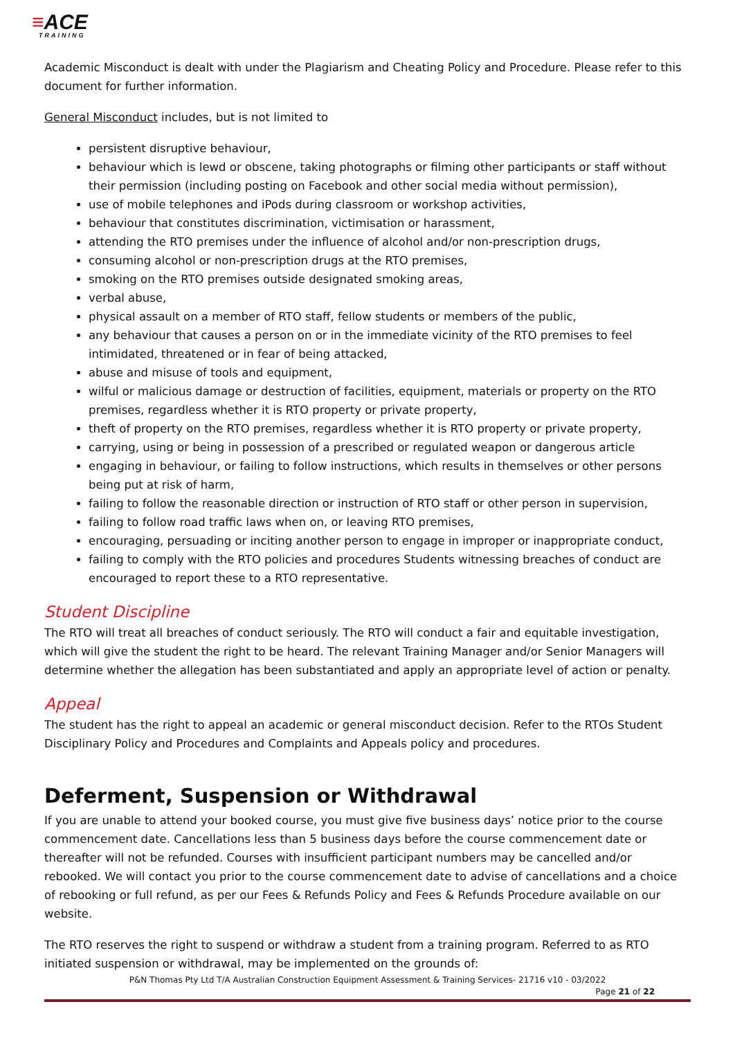≡ACE
TRAINING
Academic Misconduct is dealt with under the Plagiarism and Cheating Policy and Procedure. Please refer to this document for further information.
General Misconduct includes, but is not limited to
persistent disruptive behaviour,
behaviour which is lewd or obscene, taking photographs or filming other participants or staff without their permission (including posting on Facebook and other social media without permission),
use of mobile telephones and iPods during classroom or workshop activities,
behaviour that constitutes discrimination, victimisation or harassment,
attending the RTO premises under the influence of alcohol and/or non-prescription drugs,
consuming alcohol or non-prescription drugs at the RTO premises,
smoking on the RTO premises outside designated smoking areas,
verbal abuse,
physical assault on a member of RTO staff, fellow students or members of the public,
any behaviour that causes a person on or in the immediate vicinity of the RTO premises to feel intimidated, threatened or in fear of being attacked,
abuse and misuse of tools and equipment,
wilful or malicious damage or destruction of facilities, equipment, materials or property on the RTO premises, regardless whether it is RTO property or private property,
theft of property on the RTO premises, regardless whether it is RTO property or private property,
carrying, using or being in possession of a prescribed or regulated weapon or dangerous article
engaging in behaviour, or failing to follow instructions, which results in themselves or other persons being put at risk of harm,
failing to follow the reasonable direction or instruction of RTO staff or other person in supervision,
failing to follow road traffic laws when on, or leaving RTO premises,
encouraging, persuading or inciting another person to engage in improper or inappropriate conduct,
failing to comply with the RTO policies and procedures Students witnessing breaches of conduct are encouraged to report these to a RTO representative.
Student Discipline
The RTO will treat all breaches of conduct seriously. The RTO will conduct a fair and equitable investigation, which will give the student the right to be heard. The relevant Training Manager and/or Senior Managers will determine whether the allegation has been substantiated and apply an appropriate level of action or penalty.
Appeal
The student has the right to appeal an academic or general misconduct decision. Refer to the RTOs Student Disciplinary Policy and Procedures and Complaints and Appeals policy and procedures.
Deferment, Suspension or Withdrawal
If you are unable to attend your booked course, you must give five business days’ notice prior to the course commencement date. Cancellations less than 5 business days before the course commencement date or thereafter will not be refunded. Courses with insufficient participant numbers may be cancelled and/or rebooked. We will contact you prior to the course commencement date to advise of cancellations and a choice of rebooking or full refund, as per our Fees & Refunds Policy and Fees & Refunds Procedure available on our website.
The RTO reserves the right to suspend or withdraw a student from a training program. Referred to as RTO initiated suspension or withdrawal, may be implemented on the grounds of:
P&N Thomas Pty Ltd T/A Australian Construction Equipment Assessment & Training Services- 21716 v10 - 03/2022
Page 21 of 22